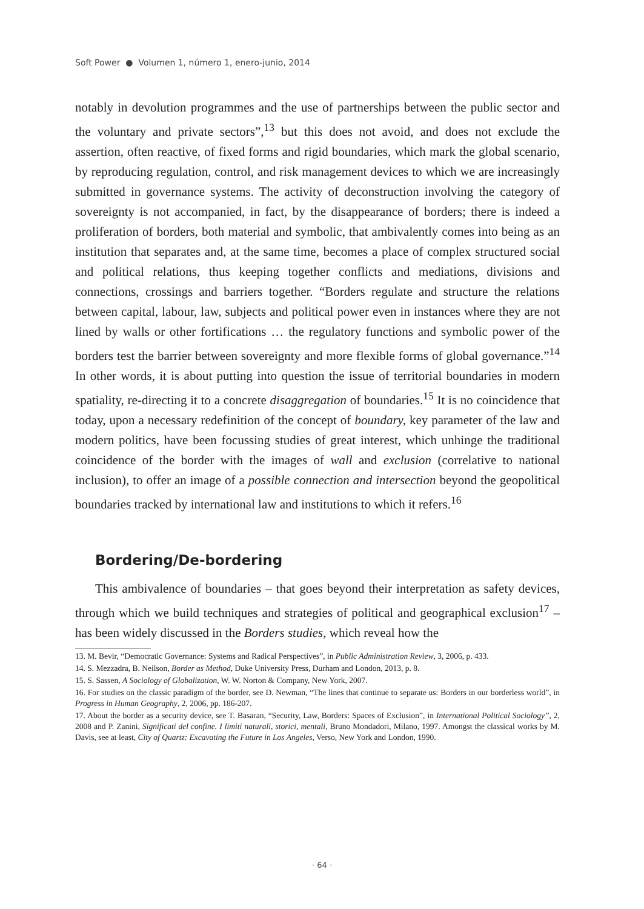Soft Power ● Volumen 1, número 1, enero-junio, 2014
notably in devolution programmes and the use of partnerships between the public sector and the voluntary and private sectors”,<sup>13</sup> but this does not avoid, and does not exclude the assertion, often reactive, of fixed forms and rigid boundaries, which mark the global scenario, by reproducing regulation, control, and risk management devices to which we are increasingly submitted in governance systems. The activity of deconstruction involving the category of sovereignty is not accompanied, in fact, by the disappearance of borders; there is indeed a proliferation of borders, both material and symbolic, that ambivalently comes into being as an institution that separates and, at the same time, becomes a place of complex structured social and political relations, thus keeping together conflicts and mediations, divisions and connections, crossings and barriers together. “Borders regulate and structure the relations between capital, labour, law, subjects and political power even in instances where they are not lined by walls or other fortifications … the regulatory functions and symbolic power of the borders test the barrier between sovereignty and more flexible forms of global governance.”<sup>14</sup> In other words, it is about putting into question the issue of territorial boundaries in modern spatiality, re-directing it to a concrete disaggregation of boundaries.<sup>15</sup> It is no coincidence that today, upon a necessary redefinition of the concept of boundary, key parameter of the law and modern politics, have been focussing studies of great interest, which unhinge the traditional coincidence of the border with the images of wall and exclusion (correlative to national inclusion), to offer an image of a possible connection and intersection beyond the geopolitical boundaries tracked by international law and institutions to which it refers.<sup>16</sup>
Bordering/De-bordering
This ambivalence of boundaries – that goes beyond their interpretation as safety devices, through which we build techniques and strategies of political and geographical exclusion<sup>17</sup> – has been widely discussed in the Borders studies, which reveal how the
13. M. Bevir, “Democratic Governance: Systems and Radical Perspectives”, in Public Administration Review, 3, 2006, p. 433.
14. S. Mezzadra, B. Neilson, Border as Method, Duke University Press, Durham and London, 2013, p. 8.
15. S. Sassen, A Sociology of Globalization, W. W. Norton & Company, New York, 2007.
16. For studies on the classic paradigm of the border, see D. Newman, “The lines that continue to separate us: Borders in our borderless world”, in Progress in Human Geography, 2, 2006, pp. 186-207.
17. About the border as a security device, see T. Basaran, “Security, Law, Borders: Spaces of Exclusion”, in International Political Sociology”, 2, 2008 and P. Zanini, Significati del confine. I limiti naturali, storici, mentali, Bruno Mondadori, Milano, 1997. Amongst the classical works by M. Davis, see at least, City of Quartz: Excavating the Future in Los Angeles, Verso, New York and London, 1990.
· 64 ·